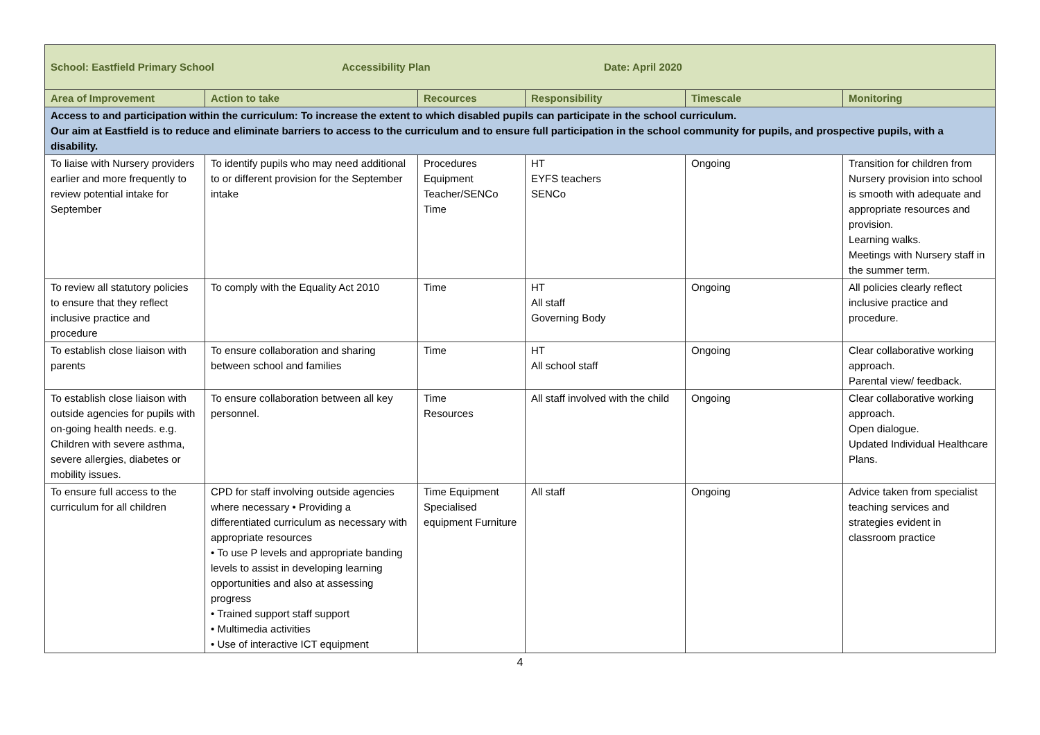| School: Eastfield Primary School Accessibility Plan Date: April 2020 | | | | | |
| Area of Improvement | Action to take | Recources | Responsibility | Timescale | Monitoring |
| Access to and participation within the curriculum: To increase the extent to which disabled pupils can participate in the school curriculum. Our aim at Eastfield is to reduce and eliminate barriers to access to the curriculum and to ensure full participation in the school community for pupils, and prospective pupils, with a disability. | | | | | |
| To liaise with Nursery providers earlier and more frequently to review potential intake for September | To identify pupils who may need additional to or different provision for the September intake | Procedures Equipment Teacher/SENCo Time | HT EYFS teachers SENCo | Ongoing | Transition for children from Nursery provision into school is smooth with adequate and appropriate resources and provision. Learning walks. Meetings with Nursery staff in the summer term. |
| To review all statutory policies to ensure that they reflect inclusive practice and procedure | To comply with the Equality Act 2010 | Time | HT All staff Governing Body | Ongoing | All policies clearly reflect inclusive practice and procedure. |
| To establish close liaison with parents | To ensure collaboration and sharing between school and families | Time | HT All school staff | Ongoing | Clear collaborative working approach. Parental view/ feedback. |
| To establish close liaison with outside agencies for pupils with on-going health needs. e.g. Children with severe asthma, severe allergies, diabetes or mobility issues. | To ensure collaboration between all key personnel. | Time Resources | All staff involved with the child | Ongoing | Clear collaborative working approach. Open dialogue. Updated Individual Healthcare Plans. |
| To ensure full access to the curriculum for all children | CPD for staff involving outside agencies where necessary • Providing a differentiated curriculum as necessary with appropriate resources • To use P levels and appropriate banding levels to assist in developing learning opportunities and also at assessing progress • Trained support staff support • Multimedia activities • Use of interactive ICT equipment | Time Equipment Specialised equipment Furniture | All staff | Ongoing | Advice taken from specialist teaching services and strategies evident in classroom practice |
4